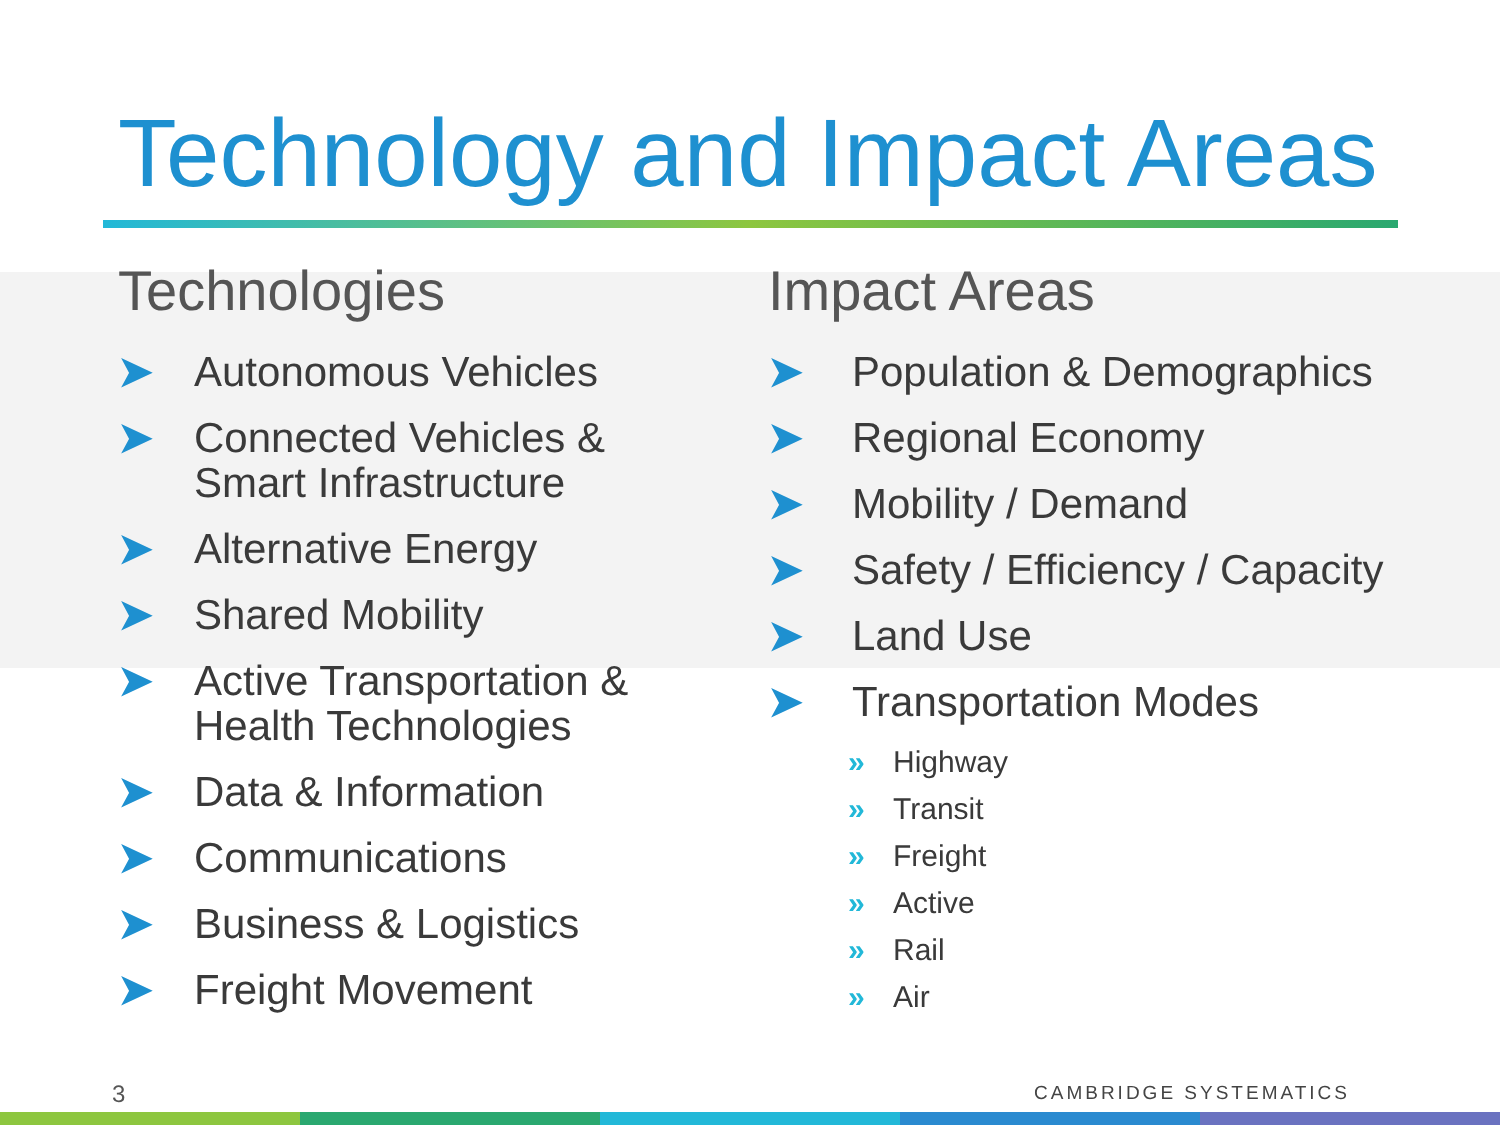Technology and Impact Areas
Technologies
➤ Autonomous Vehicles
➤ Connected Vehicles & Smart Infrastructure
➤ Alternative Energy
➤ Shared Mobility
➤ Active Transportation & Health Technologies
➤ Data & Information
➤ Communications
➤ Business & Logistics
➤ Freight Movement
Impact Areas
➤ Population & Demographics
➤ Regional Economy
➤ Mobility / Demand
➤ Safety / Efficiency / Capacity
➤ Land Use
➤ Transportation Modes
» Highway
» Transit
» Freight
» Active
» Rail
» Air
3 CAMBRIDGE SYSTEMATICS